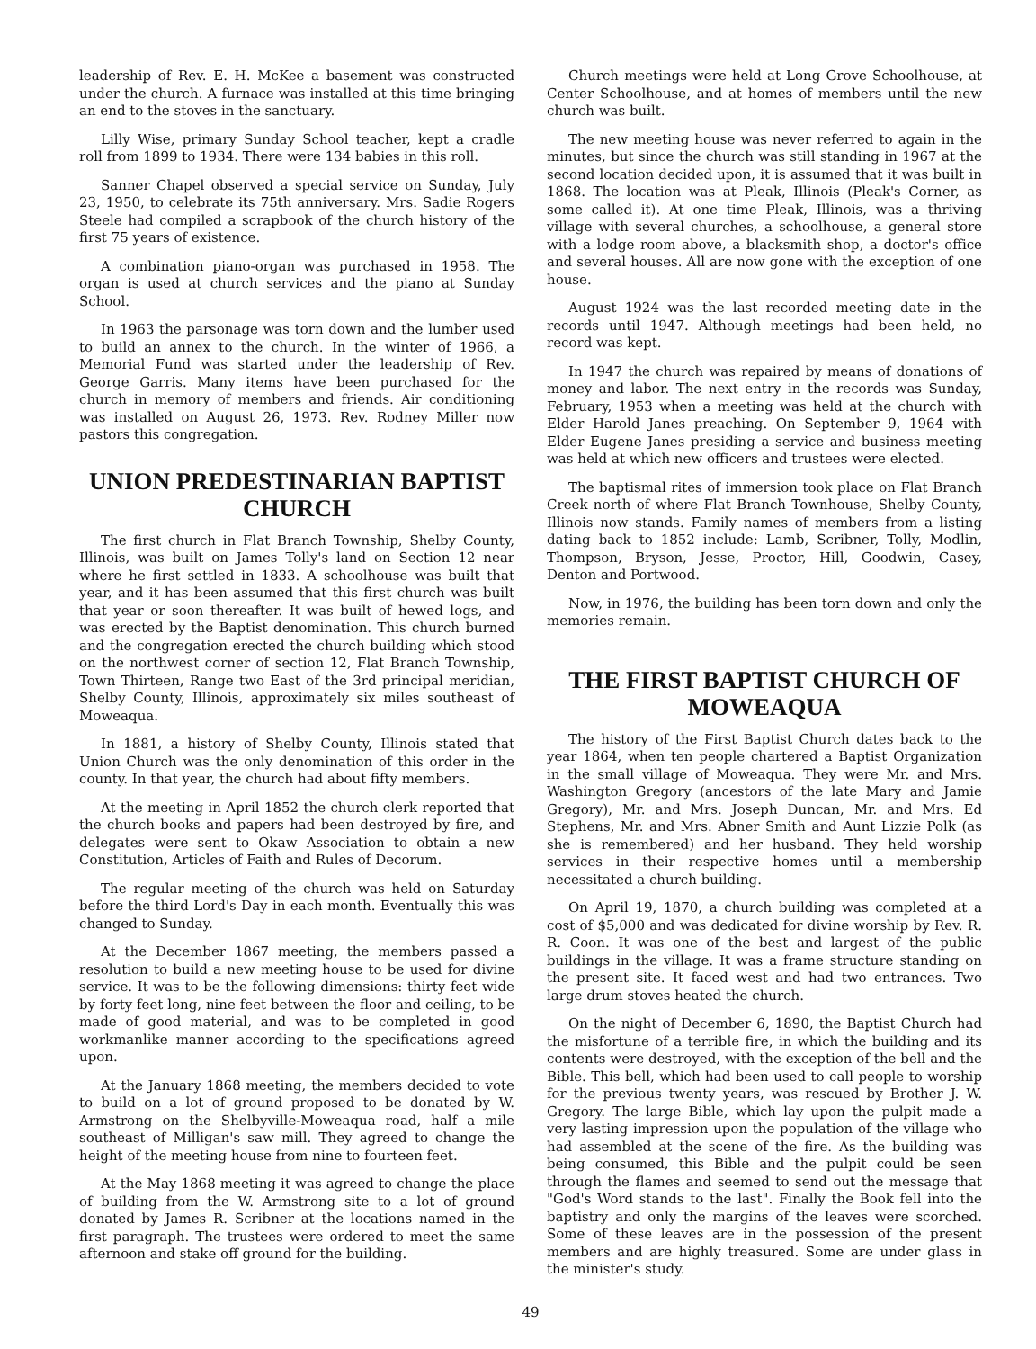leadership of Rev. E. H. McKee a basement was constructed under the church. A furnace was installed at this time bringing an end to the stoves in the sanctuary.
Lilly Wise, primary Sunday School teacher, kept a cradle roll from 1899 to 1934. There were 134 babies in this roll.
Sanner Chapel observed a special service on Sunday, July 23, 1950, to celebrate its 75th anniversary. Mrs. Sadie Rogers Steele had compiled a scrapbook of the church history of the first 75 years of existence.
A combination piano-organ was purchased in 1958. The organ is used at church services and the piano at Sunday School.
In 1963 the parsonage was torn down and the lumber used to build an annex to the church. In the winter of 1966, a Memorial Fund was started under the leadership of Rev. George Garris. Many items have been purchased for the church in memory of members and friends. Air conditioning was installed on August 26, 1973. Rev. Rodney Miller now pastors this congregation.
UNION PREDESTINARIAN BAPTIST CHURCH
The first church in Flat Branch Township, Shelby County, Illinois, was built on James Tolly's land on Section 12 near where he first settled in 1833. A schoolhouse was built that year, and it has been assumed that this first church was built that year or soon thereafter. It was built of hewed logs, and was erected by the Baptist denomination. This church burned and the congregation erected the church building which stood on the northwest corner of section 12, Flat Branch Township, Town Thirteen, Range two East of the 3rd principal meridian, Shelby County, Illinois, approximately six miles southeast of Moweaqua.
In 1881, a history of Shelby County, Illinois stated that Union Church was the only denomination of this order in the county. In that year, the church had about fifty members.
At the meeting in April 1852 the church clerk reported that the church books and papers had been destroyed by fire, and delegates were sent to Okaw Association to obtain a new Constitution, Articles of Faith and Rules of Decorum.
The regular meeting of the church was held on Saturday before the third Lord's Day in each month. Eventually this was changed to Sunday.
At the December 1867 meeting, the members passed a resolution to build a new meeting house to be used for divine service. It was to be the following dimensions: thirty feet wide by forty feet long, nine feet between the floor and ceiling, to be made of good material, and was to be completed in good workmanlike manner according to the specifications agreed upon.
At the January 1868 meeting, the members decided to vote to build on a lot of ground proposed to be donated by W. Armstrong on the Shelbyville-Moweaqua road, half a mile southeast of Milligan's saw mill. They agreed to change the height of the meeting house from nine to fourteen feet.
At the May 1868 meeting it was agreed to change the place of building from the W. Armstrong site to a lot of ground donated by James R. Scribner at the locations named in the first paragraph. The trustees were ordered to meet the same afternoon and stake off ground for the building.
Church meetings were held at Long Grove Schoolhouse, at Center Schoolhouse, and at homes of members until the new church was built.
The new meeting house was never referred to again in the minutes, but since the church was still standing in 1967 at the second location decided upon, it is assumed that it was built in 1868. The location was at Pleak, Illinois (Pleak's Corner, as some called it). At one time Pleak, Illinois, was a thriving village with several churches, a schoolhouse, a general store with a lodge room above, a blacksmith shop, a doctor's office and several houses. All are now gone with the exception of one house.
August 1924 was the last recorded meeting date in the records until 1947. Although meetings had been held, no record was kept.
In 1947 the church was repaired by means of donations of money and labor. The next entry in the records was Sunday, February, 1953 when a meeting was held at the church with Elder Harold Janes preaching. On September 9, 1964 with Elder Eugene Janes presiding a service and business meeting was held at which new officers and trustees were elected.
The baptismal rites of immersion took place on Flat Branch Creek north of where Flat Branch Townhouse, Shelby County, Illinois now stands. Family names of members from a listing dating back to 1852 include: Lamb, Scribner, Tolly, Modlin, Thompson, Bryson, Jesse, Proctor, Hill, Goodwin, Casey, Denton and Portwood.
Now, in 1976, the building has been torn down and only the memories remain.
THE FIRST BAPTIST CHURCH OF MOWEAQUA
The history of the First Baptist Church dates back to the year 1864, when ten people chartered a Baptist Organization in the small village of Moweaqua. They were Mr. and Mrs. Washington Gregory (ancestors of the late Mary and Jamie Gregory), Mr. and Mrs. Joseph Duncan, Mr. and Mrs. Ed Stephens, Mr. and Mrs. Abner Smith and Aunt Lizzie Polk (as she is remembered) and her husband. They held worship services in their respective homes until a membership necessitated a church building.
On April 19, 1870, a church building was completed at a cost of $5,000 and was dedicated for divine worship by Rev. R. R. Coon. It was one of the best and largest of the public buildings in the village. It was a frame structure standing on the present site. It faced west and had two entrances. Two large drum stoves heated the church.
On the night of December 6, 1890, the Baptist Church had the misfortune of a terrible fire, in which the building and its contents were destroyed, with the exception of the bell and the Bible. This bell, which had been used to call people to worship for the previous twenty years, was rescued by Brother J. W. Gregory. The large Bible, which lay upon the pulpit made a very lasting impression upon the population of the village who had assembled at the scene of the fire. As the building was being consumed, this Bible and the pulpit could be seen through the flames and seemed to send out the message that "God's Word stands to the last". Finally the Book fell into the baptistry and only the margins of the leaves were scorched. Some of these leaves are in the possession of the present members and are highly treasured. Some are under glass in the minister's study.
49